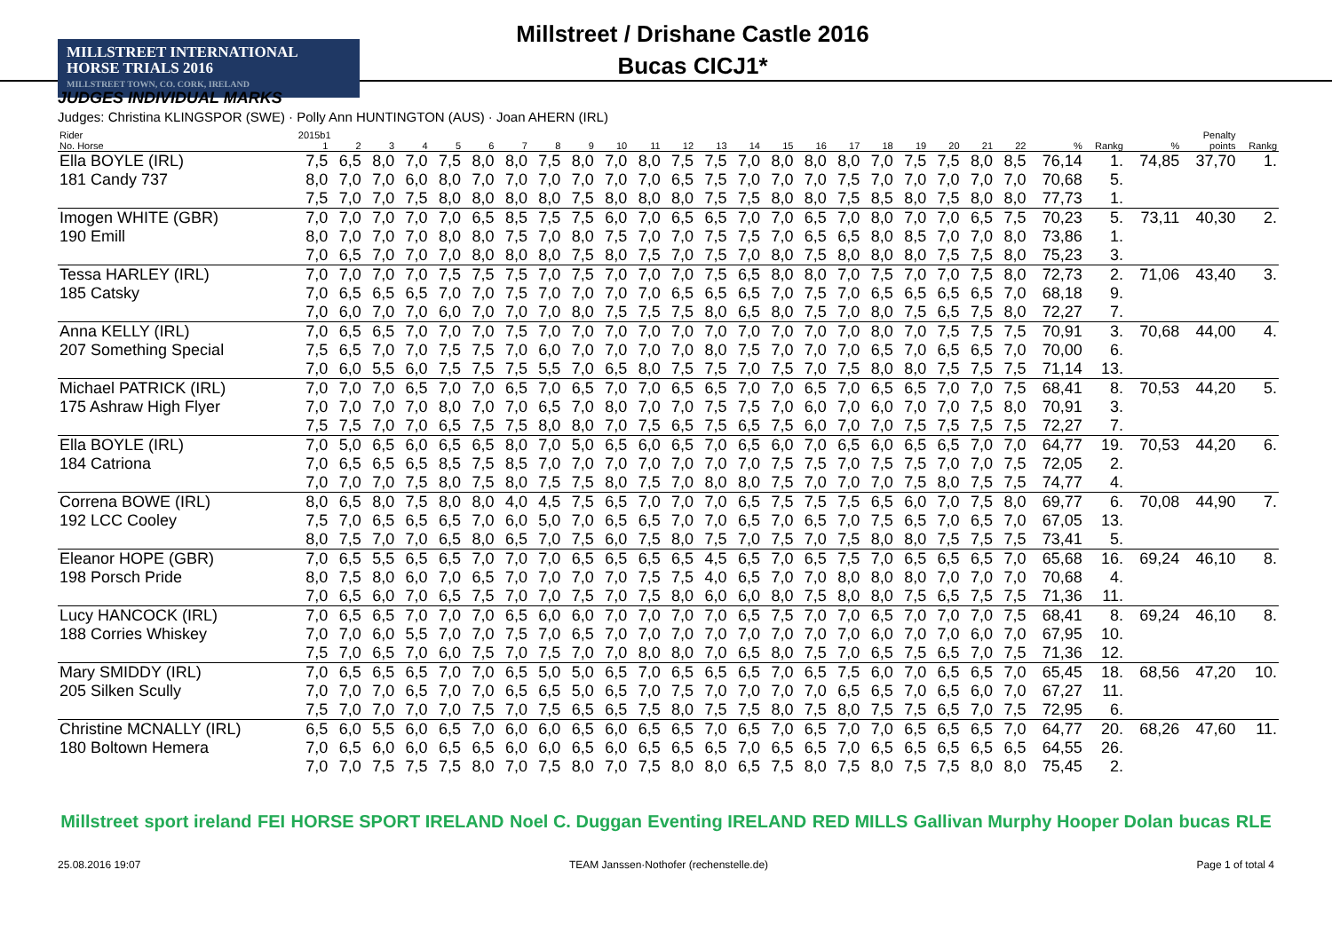MILLSTREET INTERNATIONAL
HORSE TRIALS 2016
MILLSTREET TOWN, CO. CORK, IRELAND
Millstreet / Drishane Castle 2016
Bucas CICJ1*
JUDGES INDIVIDUAL MARKS
Judges: Christina KLINGSPOR (SWE) · Polly Ann HUNTINGTON (AUS) · Joan AHERN (IRL)
| Rider | 2015b1 | | | | | | | | | | | | | | | | | | | | | | | | | Penalty | |
| --- | --- | --- | --- | --- | --- | --- | --- | --- | --- | --- | --- | --- | --- | --- | --- | --- | --- | --- | --- | --- | --- | --- | --- | --- | --- | --- | --- |
| No. Horse | 1 | 2 | 3 | 4 | 5 | 6 | 7 | 8 | 9 | 10 | 11 | 12 | 13 | 14 | 15 | 16 | 17 | 18 | 19 | 20 | 21 | 22 | % | Rankg | % | points | Rankg |
| Ella BOYLE (IRL) | 7,5 | 6,5 | 8,0 | 7,0 | 7,5 | 8,0 | 8,0 | 7,5 | 8,0 | 7,0 | 8,0 | 7,5 | 7,5 | 7,0 | 8,0 | 8,0 | 8,0 | 7,0 | 7,5 | 7,5 | 8,0 | 8,5 | 76,14 | 1. | 74,85 | 37,70 | 1. |
| 181 Candy 737 | 8,0 | 7,0 | 7,0 | 6,0 | 8,0 | 7,0 | 7,0 | 7,0 | 7,0 | 7,0 | 7,0 | 6,5 | 7,5 | 7,0 | 7,0 | 7,0 | 7,5 | 7,0 | 7,0 | 7,0 | 7,0 | 7,0 | 70,68 | 5. | | | |
| | 7,5 | 7,0 | 7,0 | 7,5 | 8,0 | 8,0 | 8,0 | 8,0 | 7,5 | 8,0 | 8,0 | 8,0 | 7,5 | 7,5 | 8,0 | 8,0 | 7,5 | 8,5 | 8,0 | 7,5 | 8,0 | 8,0 | 77,73 | 1. | | | |
| Imogen WHITE (GBR) | 7,0 | 7,0 | 7,0 | 7,0 | 7,0 | 6,5 | 8,5 | 7,5 | 7,5 | 6,0 | 7,0 | 6,5 | 6,5 | 7,0 | 7,0 | 6,5 | 7,0 | 8,0 | 7,0 | 7,0 | 6,5 | 7,5 | 70,23 | 5. | 73,11 | 40,30 | 2. |
| 190 Emill | 8,0 | 7,0 | 7,0 | 7,0 | 8,0 | 8,0 | 7,5 | 7,0 | 8,0 | 7,5 | 7,0 | 7,0 | 7,5 | 7,5 | 7,0 | 6,5 | 6,5 | 8,0 | 8,5 | 7,0 | 7,0 | 8,0 | 73,86 | 1. | | | |
| | 7,0 | 6,5 | 7,0 | 7,0 | 7,0 | 8,0 | 8,0 | 8,0 | 7,5 | 8,0 | 7,5 | 7,0 | 7,5 | 7,0 | 8,0 | 7,5 | 8,0 | 8,0 | 8,0 | 7,5 | 7,5 | 8,0 | 75,23 | 3. | | | |
| Tessa HARLEY (IRL) | 7,0 | 7,0 | 7,0 | 7,0 | 7,5 | 7,5 | 7,5 | 7,0 | 7,5 | 7,0 | 7,0 | 7,0 | 7,5 | 6,5 | 8,0 | 8,0 | 7,0 | 7,5 | 7,0 | 7,0 | 7,5 | 8,0 | 72,73 | 2. | 71,06 | 43,40 | 3. |
| 185 Catsky | 7,0 | 6,5 | 6,5 | 6,5 | 7,0 | 7,0 | 7,5 | 7,0 | 7,0 | 7,0 | 7,0 | 6,5 | 6,5 | 6,5 | 7,0 | 7,5 | 7,0 | 6,5 | 6,5 | 6,5 | 6,5 | 7,0 | 68,18 | 9. | | | |
| | 7,0 | 6,0 | 7,0 | 7,0 | 6,0 | 7,0 | 7,0 | 7,0 | 8,0 | 7,5 | 7,5 | 7,5 | 8,0 | 6,5 | 8,0 | 7,5 | 7,0 | 8,0 | 7,5 | 6,5 | 7,5 | 8,0 | 72,27 | 7. | | | |
| Anna KELLY (IRL) | 7,0 | 6,5 | 6,5 | 7,0 | 7,0 | 7,0 | 7,5 | 7,0 | 7,0 | 7,0 | 7,0 | 7,0 | 7,0 | 7,0 | 7,0 | 7,0 | 7,0 | 8,0 | 7,0 | 7,5 | 7,5 | 7,5 | 70,91 | 3. | 70,68 | 44,00 | 4. |
| 207 Something Special | 7,5 | 6,5 | 7,0 | 7,0 | 7,5 | 7,5 | 7,0 | 6,0 | 7,0 | 7,0 | 7,0 | 7,0 | 8,0 | 7,5 | 7,0 | 7,0 | 7,0 | 6,5 | 7,0 | 6,5 | 6,5 | 7,0 | 70,00 | 6. | | | |
| | 7,0 | 6,0 | 5,5 | 6,0 | 7,5 | 7,5 | 7,5 | 5,5 | 7,0 | 6,5 | 8,0 | 7,5 | 7,5 | 7,0 | 7,5 | 7,0 | 7,5 | 8,0 | 8,0 | 7,5 | 7,5 | 7,5 | 71,14 | 13. | | | |
| Michael PATRICK (IRL) | 7,0 | 7,0 | 7,0 | 6,5 | 7,0 | 7,0 | 6,5 | 7,0 | 6,5 | 7,0 | 7,0 | 6,5 | 6,5 | 7,0 | 7,0 | 6,5 | 7,0 | 6,5 | 6,5 | 7,0 | 7,0 | 7,5 | 68,41 | 8. | 70,53 | 44,20 | 5. |
| 175 Ashraw High Flyer | 7,0 | 7,0 | 7,0 | 7,0 | 8,0 | 7,0 | 7,0 | 6,5 | 7,0 | 8,0 | 7,0 | 7,0 | 7,5 | 7,5 | 7,0 | 6,0 | 7,0 | 6,0 | 7,0 | 7,0 | 7,5 | 8,0 | 70,91 | 3. | | | |
| | 7,5 | 7,5 | 7,0 | 7,0 | 6,5 | 7,5 | 7,5 | 8,0 | 8,0 | 7,0 | 7,5 | 6,5 | 7,5 | 6,5 | 7,5 | 6,0 | 7,0 | 7,0 | 7,5 | 7,5 | 7,5 | 7,5 | 72,27 | 7. | | | |
| Ella BOYLE (IRL) | 7,0 | 5,0 | 6,5 | 6,0 | 6,5 | 6,5 | 8,0 | 7,0 | 5,0 | 6,5 | 6,0 | 6,5 | 7,0 | 6,5 | 6,0 | 7,0 | 6,5 | 6,0 | 6,5 | 6,5 | 7,0 | 7,0 | 64,77 | 19. | 70,53 | 44,20 | 6. |
| 184 Catriona | 7,0 | 6,5 | 6,5 | 6,5 | 8,5 | 7,5 | 8,5 | 7,0 | 7,0 | 7,0 | 7,0 | 7,0 | 7,0 | 7,0 | 7,5 | 7,5 | 7,0 | 7,5 | 7,5 | 7,0 | 7,0 | 7,5 | 72,05 | 2. | | | |
| | 7,0 | 7,0 | 7,0 | 7,5 | 8,0 | 7,5 | 8,0 | 7,5 | 7,5 | 8,0 | 7,5 | 7,0 | 8,0 | 8,0 | 7,5 | 7,0 | 7,0 | 7,0 | 7,5 | 8,0 | 7,5 | 7,5 | 74,77 | 4. | | | |
| Correna BOWE (IRL) | 8,0 | 6,5 | 8,0 | 7,5 | 8,0 | 8,0 | 4,0 | 4,5 | 7,5 | 6,5 | 7,0 | 7,0 | 7,0 | 6,5 | 7,5 | 7,5 | 7,5 | 6,5 | 6,0 | 7,0 | 7,5 | 8,0 | 69,77 | 6. | 70,08 | 44,90 | 7. |
| 192 LCC Cooley | 7,5 | 7,0 | 6,5 | 6,5 | 6,5 | 7,0 | 6,0 | 5,0 | 7,0 | 6,5 | 6,5 | 7,0 | 7,0 | 6,5 | 7,0 | 6,5 | 7,0 | 7,5 | 6,5 | 7,0 | 6,5 | 7,0 | 67,05 | 13. | | | |
| | 8,0 | 7,5 | 7,0 | 7,0 | 6,5 | 8,0 | 6,5 | 7,0 | 7,5 | 6,0 | 7,5 | 8,0 | 7,5 | 7,0 | 7,5 | 7,0 | 7,5 | 8,0 | 8,0 | 7,5 | 7,5 | 7,5 | 73,41 | 5. | | | |
| Eleanor HOPE (GBR) | 7,0 | 6,5 | 5,5 | 6,5 | 6,5 | 7,0 | 7,0 | 7,0 | 6,5 | 6,5 | 6,5 | 6,5 | 4,5 | 6,5 | 7,0 | 6,5 | 7,5 | 7,0 | 6,5 | 6,5 | 6,5 | 7,0 | 65,68 | 16. | 69,24 | 46,10 | 8. |
| 198 Porsch Pride | 8,0 | 7,5 | 8,0 | 6,0 | 7,0 | 6,5 | 7,0 | 7,0 | 7,0 | 7,0 | 7,5 | 7,5 | 4,0 | 6,5 | 7,0 | 7,0 | 8,0 | 8,0 | 8,0 | 7,0 | 7,0 | 7,0 | 70,68 | 4. | | | |
| | 7,0 | 6,5 | 6,0 | 7,0 | 6,5 | 7,5 | 7,0 | 7,0 | 7,5 | 7,0 | 7,5 | 8,0 | 6,0 | 6,0 | 8,0 | 7,5 | 8,0 | 8,0 | 7,5 | 6,5 | 7,5 | 7,5 | 71,36 | 11. | | | |
| Lucy HANCOCK (IRL) | 7,0 | 6,5 | 6,5 | 7,0 | 7,0 | 7,0 | 6,5 | 6,0 | 6,0 | 7,0 | 7,0 | 7,0 | 7,0 | 6,5 | 7,5 | 7,0 | 7,0 | 6,5 | 7,0 | 7,0 | 7,0 | 7,5 | 68,41 | 8. | 69,24 | 46,10 | 8. |
| 188 Corries Whiskey | 7,0 | 7,0 | 6,0 | 5,5 | 7,0 | 7,0 | 7,5 | 7,0 | 6,5 | 7,0 | 7,0 | 7,0 | 7,0 | 7,0 | 7,0 | 7,0 | 7,0 | 6,0 | 7,0 | 7,0 | 6,0 | 7,0 | 67,95 | 10. | | | |
| | 7,5 | 7,0 | 6,5 | 7,0 | 6,0 | 7,5 | 7,0 | 7,5 | 7,0 | 7,0 | 8,0 | 8,0 | 7,0 | 6,5 | 8,0 | 7,5 | 7,0 | 6,5 | 7,5 | 6,5 | 7,0 | 7,5 | 71,36 | 12. | | | |
| Mary SMIDDY (IRL) | 7,0 | 6,5 | 6,5 | 6,5 | 7,0 | 7,0 | 6,5 | 5,0 | 5,0 | 6,5 | 7,0 | 6,5 | 6,5 | 6,5 | 7,0 | 6,5 | 7,5 | 6,0 | 7,0 | 6,5 | 6,5 | 7,0 | 65,45 | 18. | 68,56 | 47,20 | 10. |
| 205 Silken Scully | 7,0 | 7,0 | 7,0 | 6,5 | 7,0 | 7,0 | 6,5 | 6,5 | 5,0 | 6,5 | 7,0 | 7,5 | 7,0 | 7,0 | 7,0 | 7,0 | 6,5 | 6,5 | 7,0 | 6,5 | 6,0 | 7,0 | 67,27 | 11. | | | |
| | 7,5 | 7,0 | 7,0 | 7,0 | 7,0 | 7,5 | 7,0 | 7,5 | 6,5 | 6,5 | 7,5 | 8,0 | 7,5 | 7,5 | 8,0 | 7,5 | 8,0 | 7,5 | 7,5 | 6,5 | 7,0 | 7,5 | 72,95 | 6. | | | |
| Christine MCNALLY (IRL) | 6,5 | 6,0 | 5,5 | 6,0 | 6,5 | 7,0 | 6,0 | 6,0 | 6,5 | 6,0 | 6,5 | 6,5 | 7,0 | 6,5 | 7,0 | 6,5 | 7,0 | 7,0 | 6,5 | 6,5 | 6,5 | 7,0 | 64,77 | 20. | 68,26 | 47,60 | 11. |
| 180 Boltown Hemera | 7,0 | 6,5 | 6,0 | 6,0 | 6,5 | 6,5 | 6,0 | 6,0 | 6,5 | 6,0 | 6,5 | 6,5 | 6,5 | 7,0 | 6,5 | 6,5 | 7,0 | 6,5 | 6,5 | 6,5 | 6,5 | 6,5 | 64,55 | 26. | | | |
| | 7,0 | 7,0 | 7,5 | 7,5 | 7,5 | 8,0 | 7,0 | 7,5 | 8,0 | 7,0 | 7,5 | 8,0 | 8,0 | 6,5 | 7,5 | 8,0 | 7,5 | 8,0 | 7,5 | 7,5 | 8,0 | 8,0 | 75,45 | 2. | | | |
Millstreet sport ireland FEI HORSE SPORT IRELAND Noel C. Duggan Eventing IRELAND RED MILLS Gallivan Murphy Hooper Dolan bucas RLE
25.08.2016 19:07 TEAM Janssen·Nothofer (rechenstelle.de) Page 1 of total 4